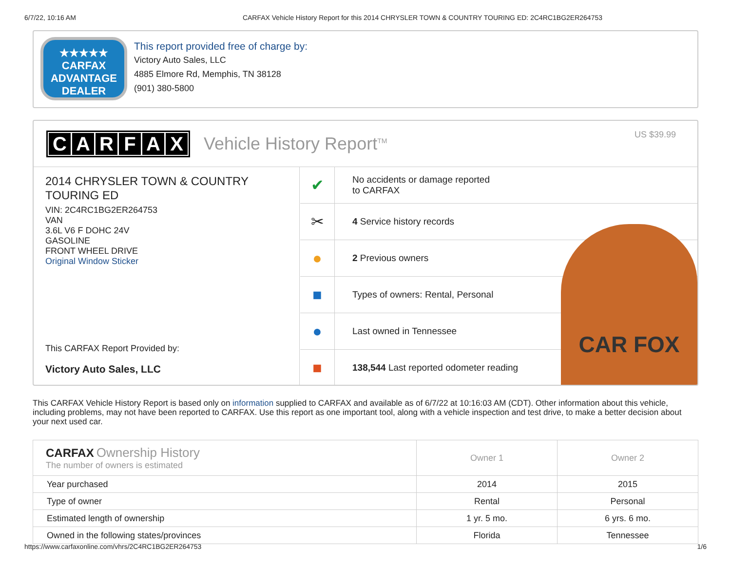6/7/22, 10:16 AM CARFAX Vehicle History Report for this 2014 CHRYSLER TOWN & COUNTRY TOURING ED: 2C4RC1BG2ER264753
★★★★★
CARFAX
ADVANTAGE
DEALER
This report provided free of charge by:
Victory Auto Sales, LLC
4885 Elmore Rd, Memphis, TN 38128
(901) 380-5800
CARFAX Vehicle History Report<sup>TM</sup>
US $39.99
2014 CHRYSLER TOWN & COUNTRY TOURING ED
VIN: 2C4RC1BG2ER264753
VAN
3.6L V6 F DOHC 24V
GASOLINE
FRONT WHEEL DRIVE
Original Window Sticker
This CARFAX Report Provided by:
Victory Auto Sales, LLC
✔
No accidents or damage reported
to CARFAX
✂
4 Service history records
●
2 Previous owners
■
Types of owners: Rental, Personal
●
Last owned in Tennessee
■
138,544 Last reported odometer reading
CAR FOX
This CARFAX Vehicle History Report is based only on information supplied to CARFAX and available as of 6/7/22 at 10:16:03 AM (CDT). Other information about this vehicle, including problems, may not have been reported to CARFAX. Use this report as one important tool, along with a vehicle inspection and test drive, to make a better decision about your next used car.
| CARFAX Ownership History The number of owners is estimated | Owner 1 | Owner 2 |
| --- | --- | --- |
| Year purchased | 2014 | 2015 |
| Type of owner | Rental | Personal |
| Estimated length of ownership | 1 yr. 5 mo. | 6 yrs. 6 mo. |
| Owned in the following states/provinces | Florida | Tennessee |
https://www.carfaxonline.com/vhrs/2C4RC1BG2ER264753 1/6